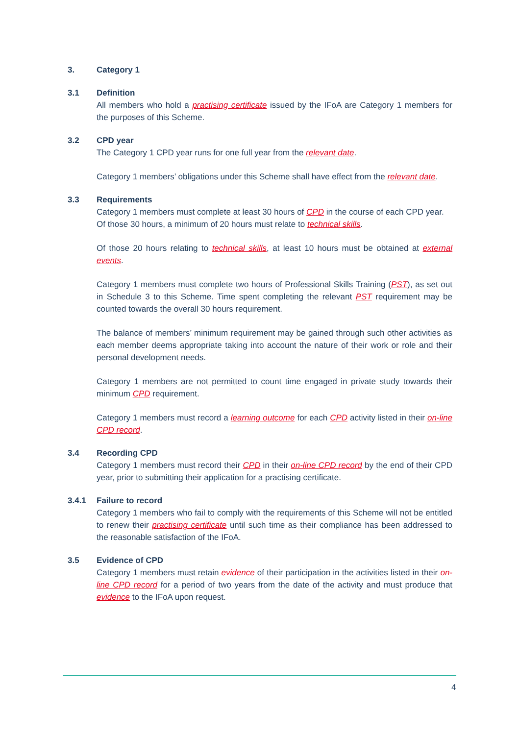3. Category 1
3.1 Definition
All members who hold a practising certificate issued by the IFoA are Category 1 members for the purposes of this Scheme.
3.2 CPD year
The Category 1 CPD year runs for one full year from the relevant date.
Category 1 members’ obligations under this Scheme shall have effect from the relevant date.
3.3 Requirements
Category 1 members must complete at least 30 hours of CPD in the course of each CPD year.
Of those 30 hours, a minimum of 20 hours must relate to technical skills.
Of those 20 hours relating to technical skills, at least 10 hours must be obtained at external events.
Category 1 members must complete two hours of Professional Skills Training (PST), as set out in Schedule 3 to this Scheme. Time spent completing the relevant PST requirement may be counted towards the overall 30 hours requirement.
The balance of members’ minimum requirement may be gained through such other activities as each member deems appropriate taking into account the nature of their work or role and their personal development needs.
Category 1 members are not permitted to count time engaged in private study towards their minimum CPD requirement.
Category 1 members must record a learning outcome for each CPD activity listed in their on-line CPD record.
3.4 Recording CPD
Category 1 members must record their CPD in their on-line CPD record by the end of their CPD year, prior to submitting their application for a practising certificate.
3.4.1 Failure to record
Category 1 members who fail to comply with the requirements of this Scheme will not be entitled to renew their practising certificate until such time as their compliance has been addressed to the reasonable satisfaction of the IFoA.
3.5 Evidence of CPD
Category 1 members must retain evidence of their participation in the activities listed in their on-line CPD record for a period of two years from the date of the activity and must produce that evidence to the IFoA upon request.
4